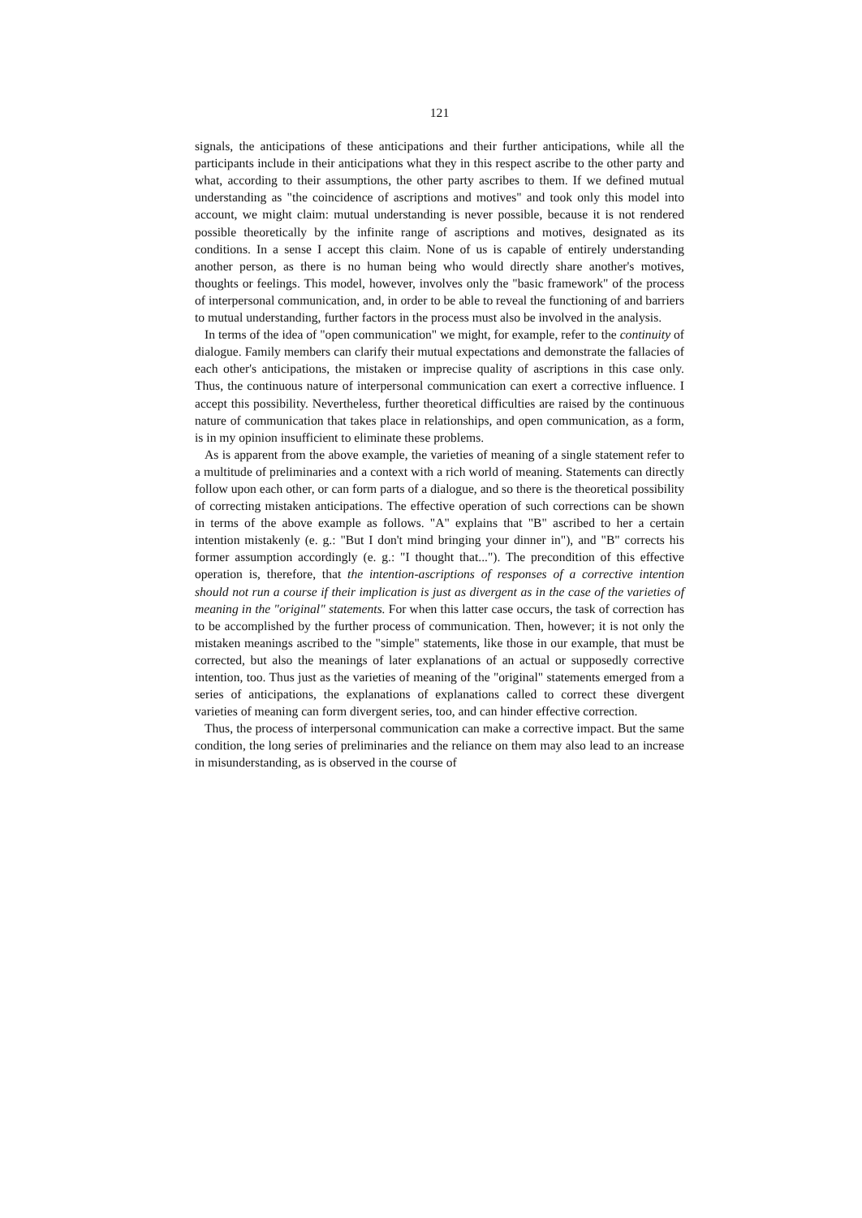121
signals, the anticipations of these anticipations and their further anticipations, while all the participants include in their anticipations what they in this respect ascribe to the other party and what, according to their assumptions, the other party ascribes to them. If we defined mutual understanding as "the coincidence of ascriptions and motives" and took only this model into account, we might claim: mutual understanding is never possible, because it is not rendered possible theoretically by the infinite range of ascriptions and motives, designated as its conditions. In a sense I accept this claim. None of us is capable of entirely understanding another person, as there is no human being who would directly share another's motives, thoughts or feelings. This model, however, involves only the "basic framework" of the process of interpersonal communication, and, in order to be able to reveal the functioning of and barriers to mutual understanding, further factors in the process must also be involved in the analysis.
In terms of the idea of "open communication" we might, for example, refer to the continuity of dialogue. Family members can clarify their mutual expectations and demonstrate the fallacies of each other's anticipations, the mistaken or imprecise quality of ascriptions in this case only. Thus, the continuous nature of interpersonal communication can exert a corrective influence. I accept this possibility. Nevertheless, further theoretical difficulties are raised by the continuous nature of communication that takes place in relationships, and open communication, as a form, is in my opinion insufficient to eliminate these problems.
As is apparent from the above example, the varieties of meaning of a single statement refer to a multitude of preliminaries and a context with a rich world of meaning. Statements can directly follow upon each other, or can form parts of a dialogue, and so there is the theoretical possibility of correcting mistaken anticipations. The effective operation of such corrections can be shown in terms of the above example as follows. "A" explains that "B" ascribed to her a certain intention mistakenly (e. g.: "But I don't mind bringing your dinner in"), and "B" corrects his former assumption accordingly (e. g.: "I thought that..."). The precondition of this effective operation is, therefore, that the intention-ascriptions of responses of a corrective intention should not run a course if their implication is just as divergent as in the case of the varieties of meaning in the "original" statements. For when this latter case occurs, the task of correction has to be accomplished by the further process of communication. Then, however; it is not only the mistaken meanings ascribed to the "simple" statements, like those in our example, that must be corrected, but also the meanings of later explanations of an actual or supposedly corrective intention, too. Thus just as the varieties of meaning of the "original" statements emerged from a series of anticipations, the explanations of explanations called to correct these divergent varieties of meaning can form divergent series, too, and can hinder effective correction.
Thus, the process of interpersonal communication can make a corrective impact. But the same condition, the long series of preliminaries and the reliance on them may also lead to an increase in misunderstanding, as is observed in the course of